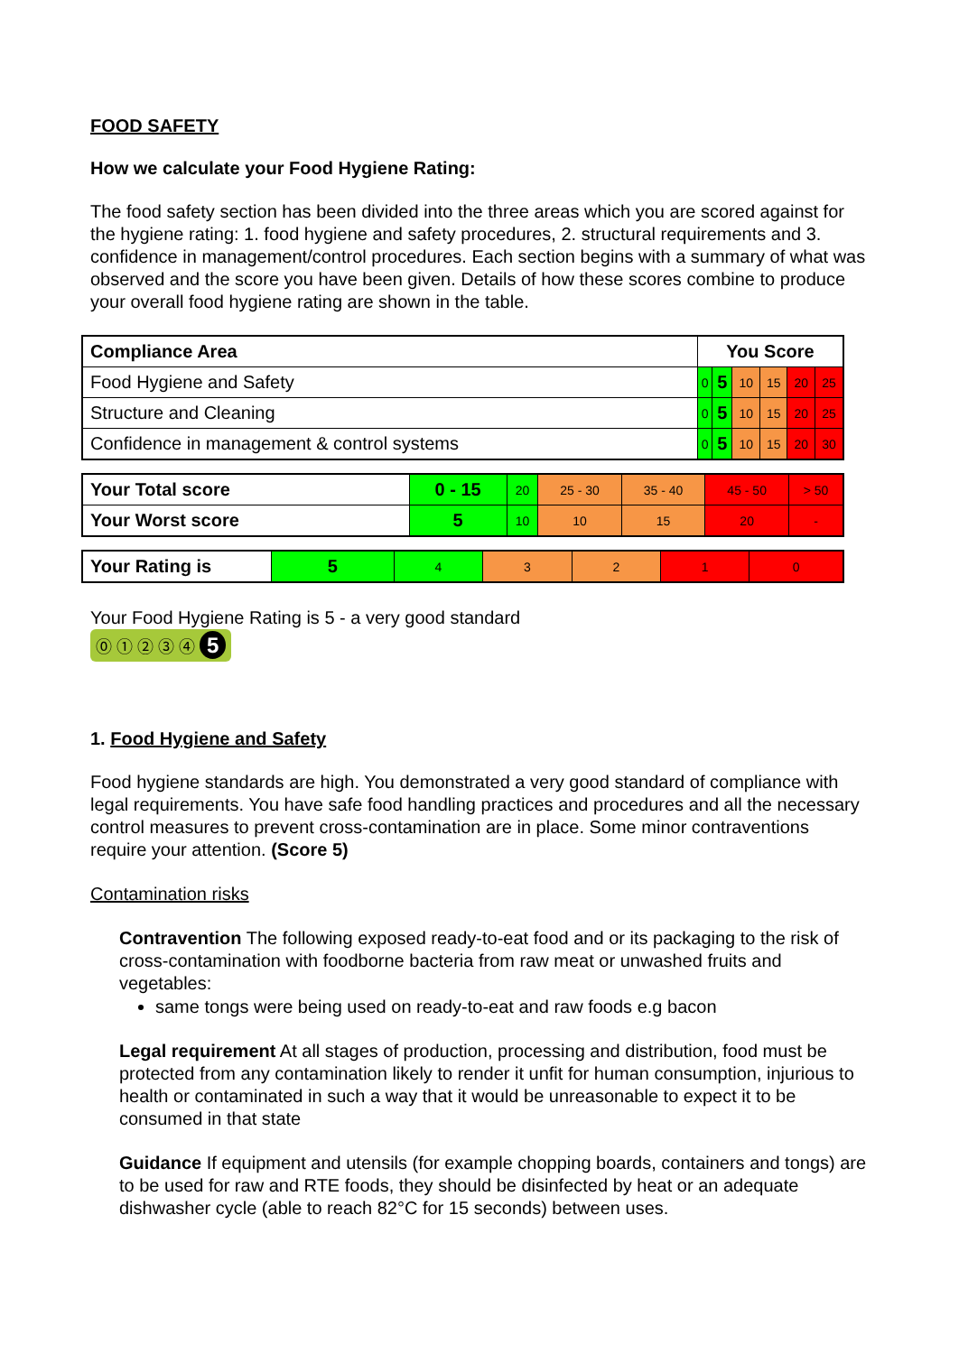FOOD SAFETY
How we calculate your Food Hygiene Rating:
The food safety section has been divided into the three areas which you are scored against for the hygiene rating: 1. food hygiene and safety procedures, 2. structural requirements and 3. confidence in management/control procedures. Each section begins with a summary of what was observed and the score you have been given. Details of how these scores combine to produce your overall food hygiene rating are shown in the table.
| Compliance Area | You Score | | | | | |
| --- | --- | --- | --- | --- | --- | --- |
| Food Hygiene and Safety | 0 | 5 | 10 | 15 | 20 | 25 |
| Structure and Cleaning | 0 | 5 | 10 | 15 | 20 | 25 |
| Confidence in management & control systems | 0 | 5 | 10 | 15 | 20 | 30 |
| Your Total score | 0 - 15 | 20 | 25 - 30 | 35 - 40 | 45 - 50 | > 50 |
| Your Worst score | 5 | 10 | 10 | 15 | 20 | - |
| Your Rating is | 5 | 4 | 3 | 2 | 1 | 0 |
Your Food Hygiene Rating is 5 - a very good standard
⓪ ① ② ③ ④ 5
1. Food Hygiene and Safety
Food hygiene standards are high. You demonstrated a very good standard of compliance with legal requirements. You have safe food handling practices and procedures and all the necessary control measures to prevent cross-contamination are in place. Some minor contraventions require your attention. (Score 5)
Contamination risks
Contravention The following exposed ready-to-eat food and or its packaging to the risk of cross-contamination with foodborne bacteria from raw meat or unwashed fruits and vegetables:
same tongs were being used on ready-to-eat and raw foods e.g bacon
Legal requirement At all stages of production, processing and distribution, food must be protected from any contamination likely to render it unfit for human consumption, injurious to health or contaminated in such a way that it would be unreasonable to expect it to be consumed in that state
Guidance If equipment and utensils (for example chopping boards, containers and tongs) are to be used for raw and RTE foods, they should be disinfected by heat or an adequate dishwasher cycle (able to reach 82°C for 15 seconds) between uses.